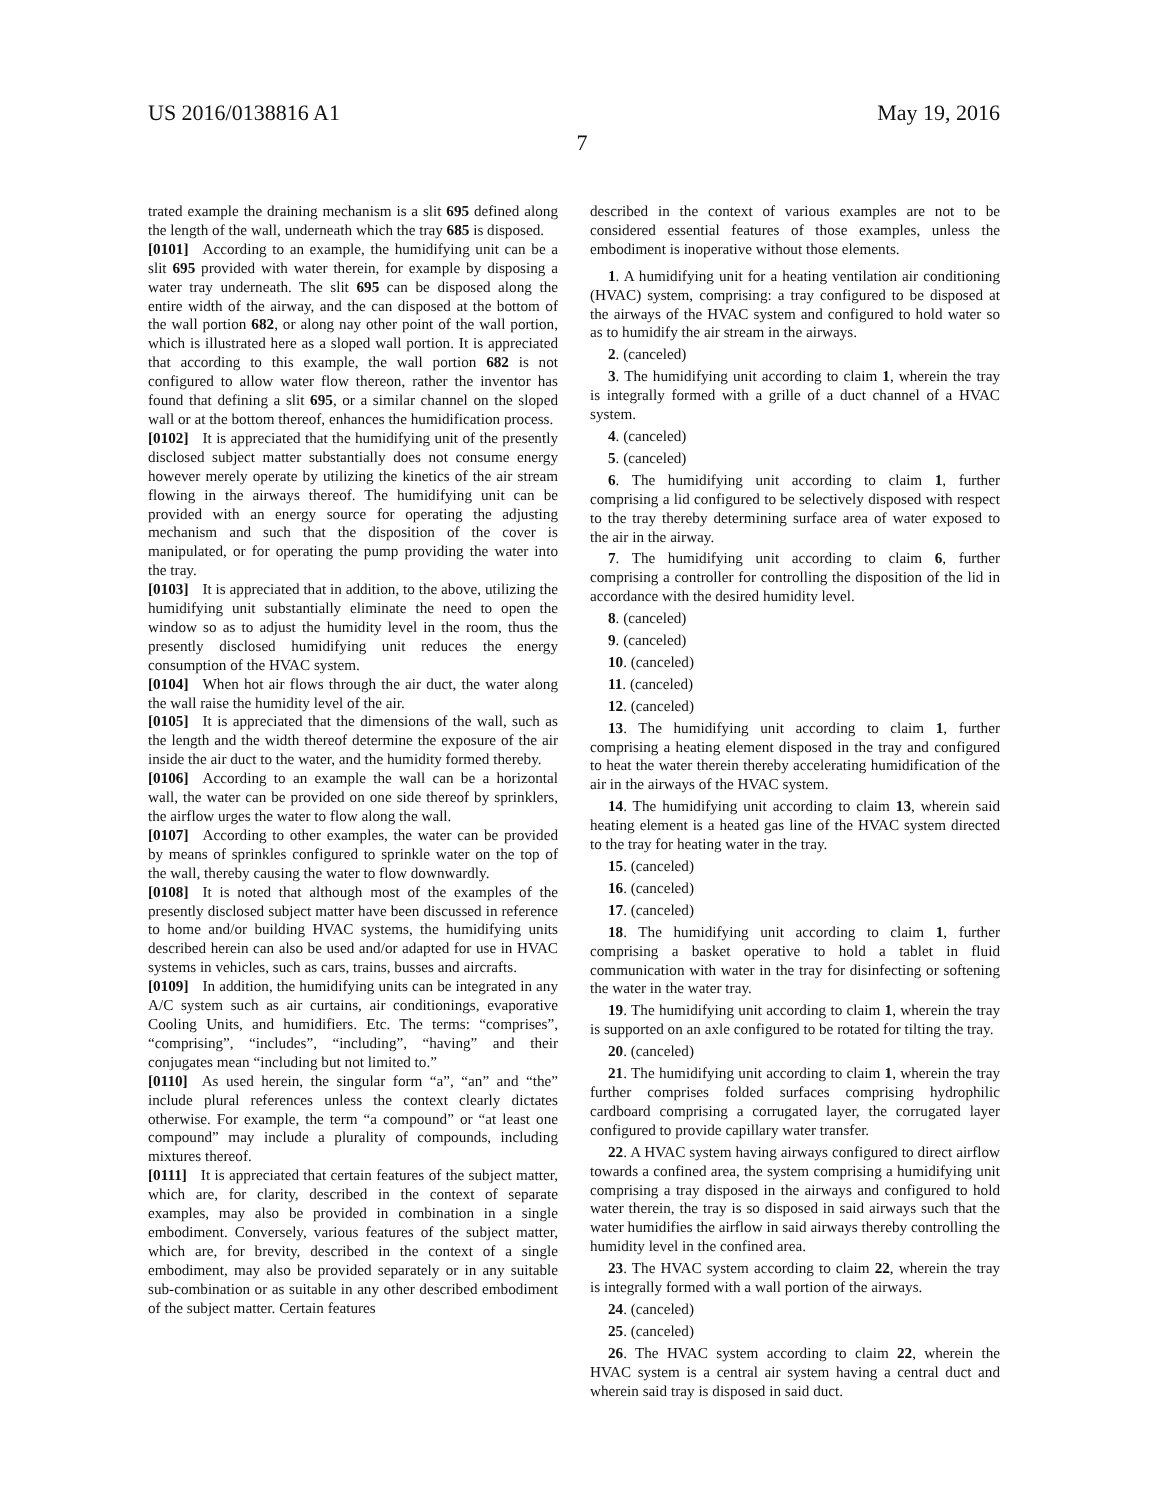US 2016/0138816 A1 May 19, 2016
7
trated example the draining mechanism is a slit 695 defined along the length of the wall, underneath which the tray 685 is disposed.
[0101] According to an example, the humidifying unit can be a slit 695 provided with water therein, for example by disposing a water tray underneath. The slit 695 can be disposed along the entire width of the airway, and the can disposed at the bottom of the wall portion 682, or along nay other point of the wall portion, which is illustrated here as a sloped wall portion. It is appreciated that according to this example, the wall portion 682 is not configured to allow water flow thereon, rather the inventor has found that defining a slit 695, or a similar channel on the sloped wall or at the bottom thereof, enhances the humidification process.
[0102] It is appreciated that the humidifying unit of the presently disclosed subject matter substantially does not consume energy however merely operate by utilizing the kinetics of the air stream flowing in the airways thereof. The humidifying unit can be provided with an energy source for operating the adjusting mechanism and such that the disposition of the cover is manipulated, or for operating the pump providing the water into the tray.
[0103] It is appreciated that in addition, to the above, utilizing the humidifying unit substantially eliminate the need to open the window so as to adjust the humidity level in the room, thus the presently disclosed humidifying unit reduces the energy consumption of the HVAC system.
[0104] When hot air flows through the air duct, the water along the wall raise the humidity level of the air.
[0105] It is appreciated that the dimensions of the wall, such as the length and the width thereof determine the exposure of the air inside the air duct to the water, and the humidity formed thereby.
[0106] According to an example the wall can be a horizontal wall, the water can be provided on one side thereof by sprinklers, the airflow urges the water to flow along the wall.
[0107] According to other examples, the water can be provided by means of sprinkles configured to sprinkle water on the top of the wall, thereby causing the water to flow downwardly.
[0108] It is noted that although most of the examples of the presently disclosed subject matter have been discussed in reference to home and/or building HVAC systems, the humidifying units described herein can also be used and/or adapted for use in HVAC systems in vehicles, such as cars, trains, busses and aircrafts.
[0109] In addition, the humidifying units can be integrated in any A/C system such as air curtains, air conditionings, evaporative Cooling Units, and humidifiers. Etc. The terms: “comprises”, “comprising”, “includes”, “including”, “having” and their conjugates mean “including but not limited to.”
[0110] As used herein, the singular form “a”, “an” and “the” include plural references unless the context clearly dictates otherwise. For example, the term “a compound” or “at least one compound” may include a plurality of compounds, including mixtures thereof.
[0111] It is appreciated that certain features of the subject matter, which are, for clarity, described in the context of separate examples, may also be provided in combination in a single embodiment. Conversely, various features of the subject matter, which are, for brevity, described in the context of a single embodiment, may also be provided separately or in any suitable sub-combination or as suitable in any other described embodiment of the subject matter. Certain features
described in the context of various examples are not to be considered essential features of those examples, unless the embodiment is inoperative without those elements.
1. A humidifying unit for a heating ventilation air conditioning (HVAC) system, comprising: a tray configured to be disposed at the airways of the HVAC system and configured to hold water so as to humidify the air stream in the airways.
2. (canceled)
3. The humidifying unit according to claim 1, wherein the tray is integrally formed with a grille of a duct channel of a HVAC system.
4. (canceled)
5. (canceled)
6. The humidifying unit according to claim 1, further comprising a lid configured to be selectively disposed with respect to the tray thereby determining surface area of water exposed to the air in the airway.
7. The humidifying unit according to claim 6, further comprising a controller for controlling the disposition of the lid in accordance with the desired humidity level.
8. (canceled)
9. (canceled)
10. (canceled)
11. (canceled)
12. (canceled)
13. The humidifying unit according to claim 1, further comprising a heating element disposed in the tray and configured to heat the water therein thereby accelerating humidification of the air in the airways of the HVAC system.
14. The humidifying unit according to claim 13, wherein said heating element is a heated gas line of the HVAC system directed to the tray for heating water in the tray.
15. (canceled)
16. (canceled)
17. (canceled)
18. The humidifying unit according to claim 1, further comprising a basket operative to hold a tablet in fluid communication with water in the tray for disinfecting or softening the water in the water tray.
19. The humidifying unit according to claim 1, wherein the tray is supported on an axle configured to be rotated for tilting the tray.
20. (canceled)
21. The humidifying unit according to claim 1, wherein the tray further comprises folded surfaces comprising hydrophilic cardboard comprising a corrugated layer, the corrugated layer configured to provide capillary water transfer.
22. A HVAC system having airways configured to direct airflow towards a confined area, the system comprising a humidifying unit comprising a tray disposed in the airways and configured to hold water therein, the tray is so disposed in said airways such that the water humidifies the airflow in said airways thereby controlling the humidity level in the confined area.
23. The HVAC system according to claim 22, wherein the tray is integrally formed with a wall portion of the airways.
24. (canceled)
25. (canceled)
26. The HVAC system according to claim 22, wherein the HVAC system is a central air system having a central duct and wherein said tray is disposed in said duct.